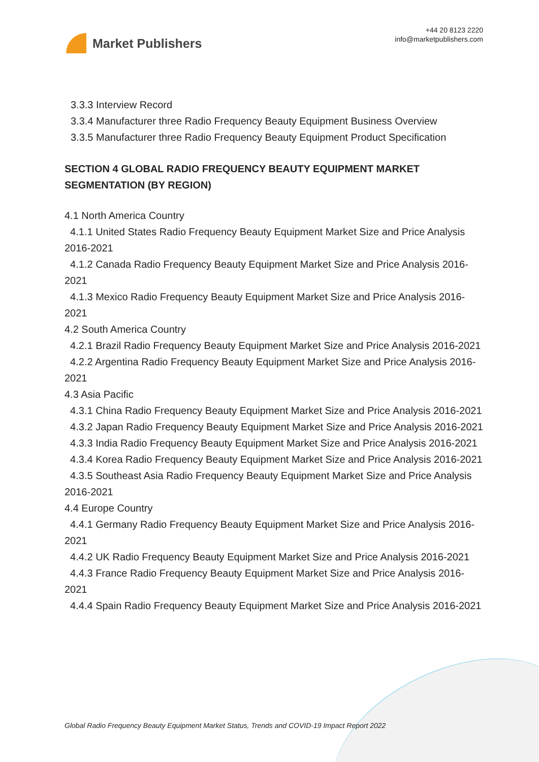Market Publishers
+44 20 8123 2220
info@marketpublishers.com
3.3.3 Interview Record
3.3.4 Manufacturer three Radio Frequency Beauty Equipment Business Overview
3.3.5 Manufacturer three Radio Frequency Beauty Equipment Product Specification
SECTION 4 GLOBAL RADIO FREQUENCY BEAUTY EQUIPMENT MARKET SEGMENTATION (BY REGION)
4.1 North America Country
4.1.1 United States Radio Frequency Beauty Equipment Market Size and Price Analysis 2016-2021
4.1.2 Canada Radio Frequency Beauty Equipment Market Size and Price Analysis 2016-2021
4.1.3 Mexico Radio Frequency Beauty Equipment Market Size and Price Analysis 2016-2021
4.2 South America Country
4.2.1 Brazil Radio Frequency Beauty Equipment Market Size and Price Analysis 2016-2021
4.2.2 Argentina Radio Frequency Beauty Equipment Market Size and Price Analysis 2016-2021
4.3 Asia Pacific
4.3.1 China Radio Frequency Beauty Equipment Market Size and Price Analysis 2016-2021
4.3.2 Japan Radio Frequency Beauty Equipment Market Size and Price Analysis 2016-2021
4.3.3 India Radio Frequency Beauty Equipment Market Size and Price Analysis 2016-2021
4.3.4 Korea Radio Frequency Beauty Equipment Market Size and Price Analysis 2016-2021
4.3.5 Southeast Asia Radio Frequency Beauty Equipment Market Size and Price Analysis 2016-2021
4.4 Europe Country
4.4.1 Germany Radio Frequency Beauty Equipment Market Size and Price Analysis 2016-2021
4.4.2 UK Radio Frequency Beauty Equipment Market Size and Price Analysis 2016-2021
4.4.3 France Radio Frequency Beauty Equipment Market Size and Price Analysis 2016-2021
4.4.4 Spain Radio Frequency Beauty Equipment Market Size and Price Analysis 2016-2021
Global Radio Frequency Beauty Equipment Market Status, Trends and COVID-19 Impact Report 2022